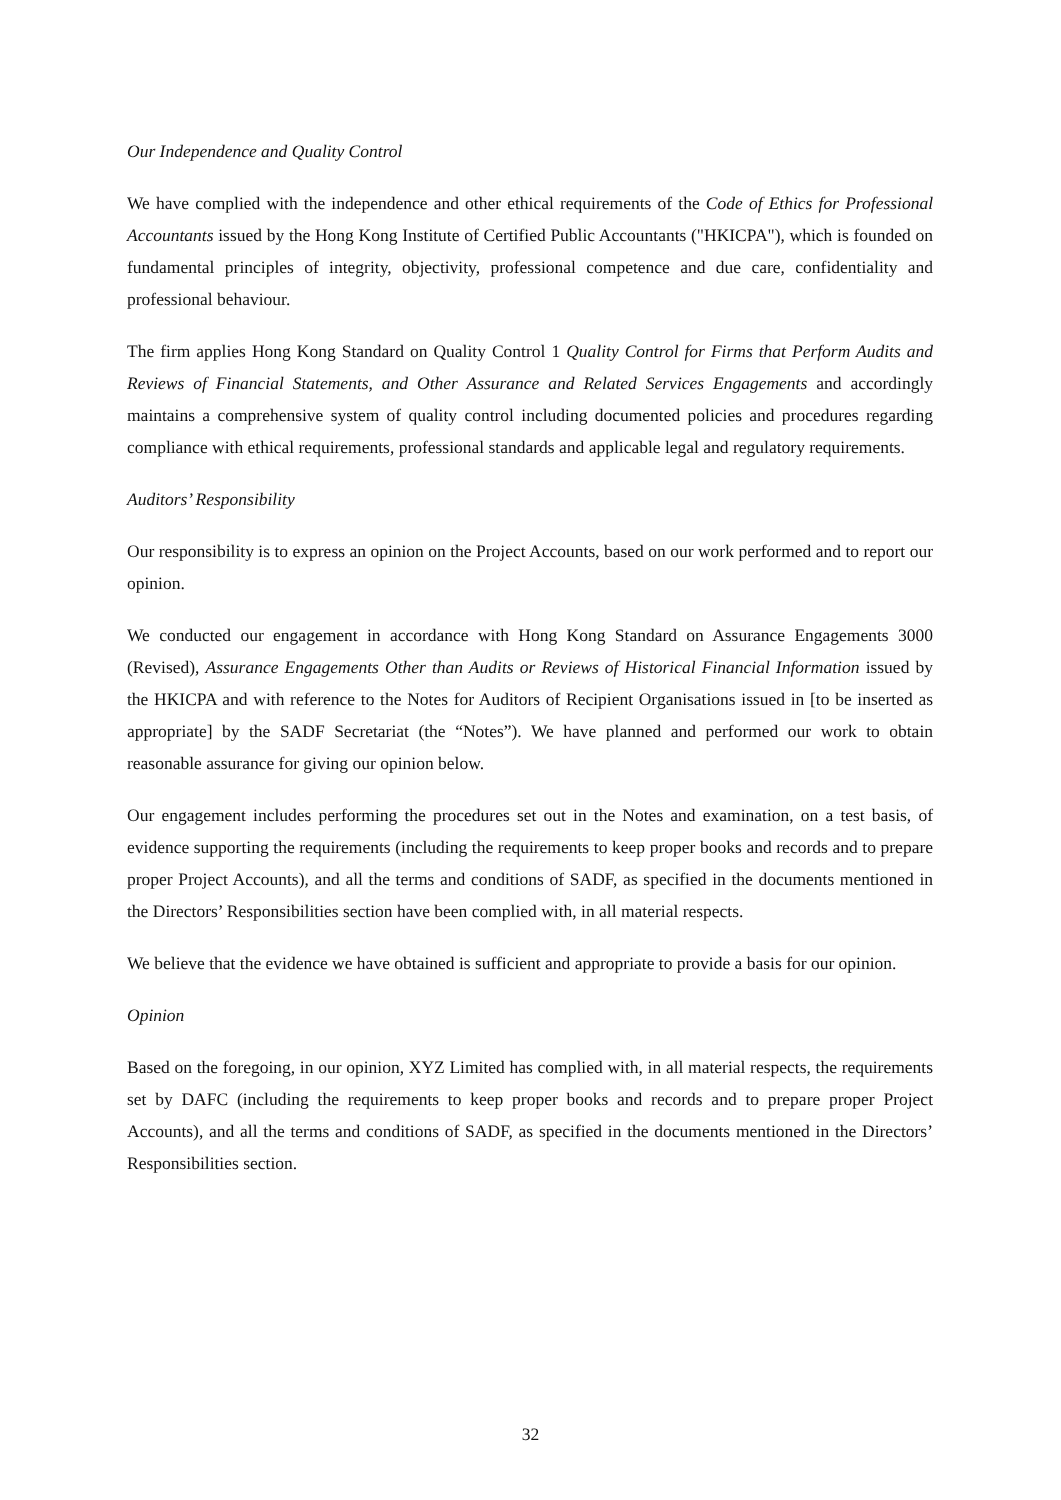Our Independence and Quality Control
We have complied with the independence and other ethical requirements of the Code of Ethics for Professional Accountants issued by the Hong Kong Institute of Certified Public Accountants ("HKICPA"), which is founded on fundamental principles of integrity, objectivity, professional competence and due care, confidentiality and professional behaviour.
The firm applies Hong Kong Standard on Quality Control 1 Quality Control for Firms that Perform Audits and Reviews of Financial Statements, and Other Assurance and Related Services Engagements and accordingly maintains a comprehensive system of quality control including documented policies and procedures regarding compliance with ethical requirements, professional standards and applicable legal and regulatory requirements.
Auditors’ Responsibility
Our responsibility is to express an opinion on the Project Accounts, based on our work performed and to report our opinion.
We conducted our engagement in accordance with Hong Kong Standard on Assurance Engagements 3000 (Revised), Assurance Engagements Other than Audits or Reviews of Historical Financial Information issued by the HKICPA and with reference to the Notes for Auditors of Recipient Organisations issued in [to be inserted as appropriate] by the SADF Secretariat (the “Notes”). We have planned and performed our work to obtain reasonable assurance for giving our opinion below.
Our engagement includes performing the procedures set out in the Notes and examination, on a test basis, of evidence supporting the requirements (including the requirements to keep proper books and records and to prepare proper Project Accounts), and all the terms and conditions of SADF, as specified in the documents mentioned in the Directors’ Responsibilities section have been complied with, in all material respects.
We believe that the evidence we have obtained is sufficient and appropriate to provide a basis for our opinion.
Opinion
Based on the foregoing, in our opinion, XYZ Limited has complied with, in all material respects, the requirements set by DAFC (including the requirements to keep proper books and records and to prepare proper Project Accounts), and all the terms and conditions of SADF, as specified in the documents mentioned in the Directors’ Responsibilities section.
32